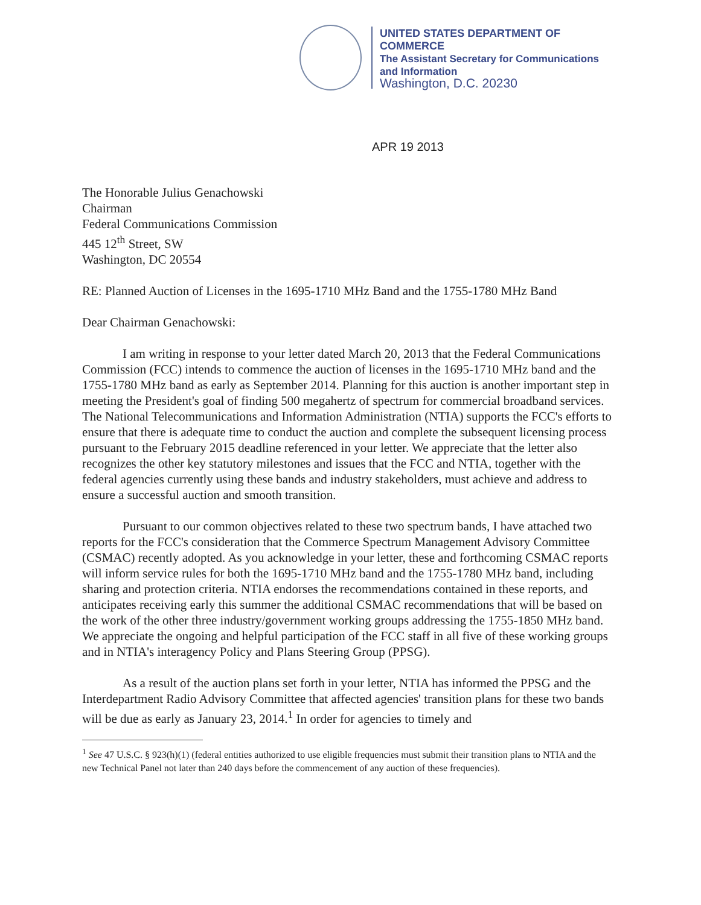UNITED STATES DEPARTMENT OF COMMERCE
The Assistant Secretary for Communications
and Information
Washington, D.C. 20230
APR 19 2013
The Honorable Julius Genachowski
Chairman
Federal Communications Commission
445 12<sup>th</sup> Street, SW
Washington, DC 20554
RE: Planned Auction of Licenses in the 1695-1710 MHz Band and the 1755-1780 MHz Band
Dear Chairman Genachowski:
I am writing in response to your letter dated March 20, 2013 that the Federal Communications Commission (FCC) intends to commence the auction of licenses in the 1695-1710 MHz band and the 1755-1780 MHz band as early as September 2014. Planning for this auction is another important step in meeting the President's goal of finding 500 megahertz of spectrum for commercial broadband services. The National Telecommunications and Information Administration (NTIA) supports the FCC's efforts to ensure that there is adequate time to conduct the auction and complete the subsequent licensing process pursuant to the February 2015 deadline referenced in your letter. We appreciate that the letter also recognizes the other key statutory milestones and issues that the FCC and NTIA, together with the federal agencies currently using these bands and industry stakeholders, must achieve and address to ensure a successful auction and smooth transition.
Pursuant to our common objectives related to these two spectrum bands, I have attached two reports for the FCC's consideration that the Commerce Spectrum Management Advisory Committee (CSMAC) recently adopted. As you acknowledge in your letter, these and forthcoming CSMAC reports will inform service rules for both the 1695-1710 MHz band and the 1755-1780 MHz band, including sharing and protection criteria. NTIA endorses the recommendations contained in these reports, and anticipates receiving early this summer the additional CSMAC recommendations that will be based on the work of the other three industry/government working groups addressing the 1755-1850 MHz band. We appreciate the ongoing and helpful participation of the FCC staff in all five of these working groups and in NTIA's interagency Policy and Plans Steering Group (PPSG).
As a result of the auction plans set forth in your letter, NTIA has informed the PPSG and the Interdepartment Radio Advisory Committee that affected agencies' transition plans for these two bands will be due as early as January 23, 2014.<sup>1</sup> In order for agencies to timely and
<sup>1</sup> See 47 U.S.C. § 923(h)(1) (federal entities authorized to use eligible frequencies must submit their transition plans to NTIA and the new Technical Panel not later than 240 days before the commencement of any auction of these frequencies).